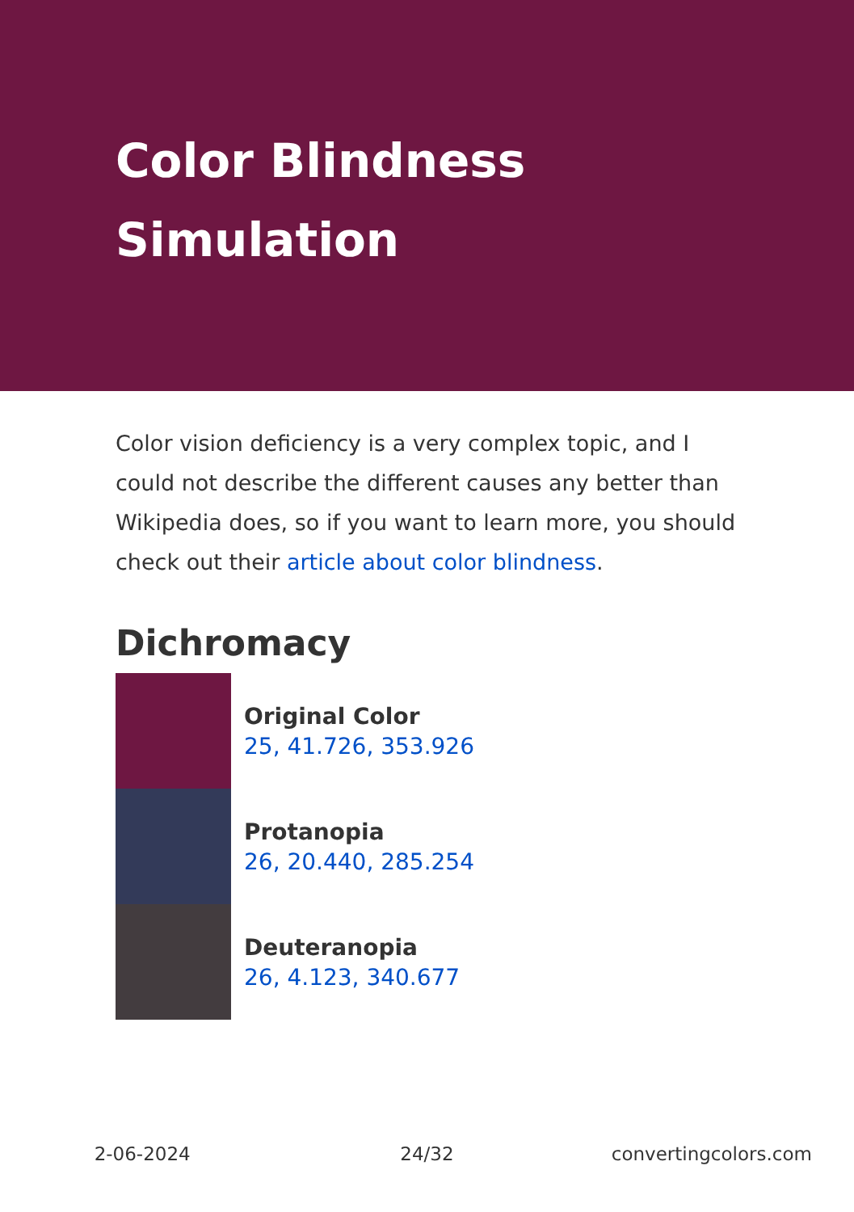Color Blindness
Simulation
Color vision deficiency is a very complex topic, and I could not describe the different causes any better than Wikipedia does, so if you want to learn more, you should check out their article about color blindness.
Dichromacy
Original Color
25, 41.726, 353.926
Protanopia
26, 20.440, 285.254
Deuteranopia
26, 4.123, 340.677
2-06-2024 24/32 convertingcolors.com